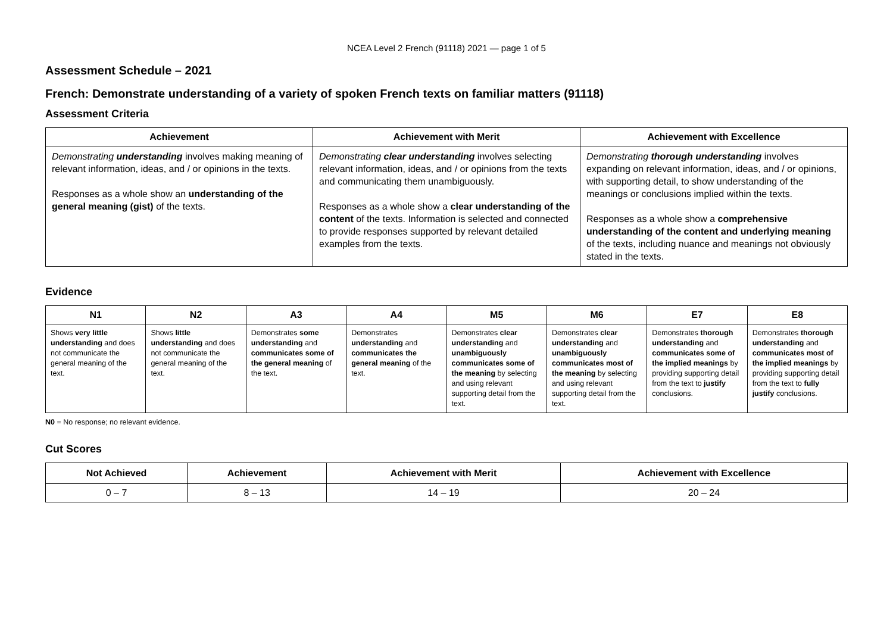NCEA Level 2 French (91118) 2021 — page 1 of 5
Assessment Schedule – 2021
French: Demonstrate understanding of a variety of spoken French texts on familiar matters (91118)
Assessment Criteria
| Achievement | Achievement with Merit | Achievement with Excellence |
| --- | --- | --- |
| Demonstrating understanding involves making meaning of relevant information, ideas, and / or opinions in the texts. Responses as a whole show an understanding of the general meaning (gist) of the texts. | Demonstrating clear understanding involves selecting relevant information, ideas, and / or opinions from the texts and communicating them unambiguously. Responses as a whole show a clear understanding of the content of the texts. Information is selected and connected to provide responses supported by relevant detailed examples from the texts. | Demonstrating thorough understanding involves expanding on relevant information, ideas, and / or opinions, with supporting detail, to show understanding of the meanings or conclusions implied within the texts. Responses as a whole show a comprehensive understanding of the content and underlying meaning of the texts, including nuance and meanings not obviously stated in the texts. |
Evidence
| N1 | N2 | A3 | A4 | M5 | M6 | E7 | E8 |
| --- | --- | --- | --- | --- | --- | --- | --- |
| Shows very little understanding and does not communicate the general meaning of the text. | Shows little understanding and does not communicate the general meaning of the text. | Demonstrates some understanding and communicates some of the general meaning of the text. | Demonstrates understanding and communicates the general meaning of the text. | Demonstrates clear understanding and unambiguously communicates some of the meaning by selecting and using relevant supporting detail from the text. | Demonstrates clear understanding and unambiguously communicates most of the meaning by selecting and using relevant supporting detail from the text. | Demonstrates thorough understanding and communicates some of the implied meanings by providing supporting detail from the text to justify conclusions. | Demonstrates thorough understanding and communicates most of the implied meanings by providing supporting detail from the text to fully justify conclusions. |
N0 = No response; no relevant evidence.
Cut Scores
| Not Achieved | Achievement | Achievement with Merit | Achievement with Excellence |
| --- | --- | --- | --- |
| 0 – 7 | 8 – 13 | 14 – 19 | 20 – 24 |